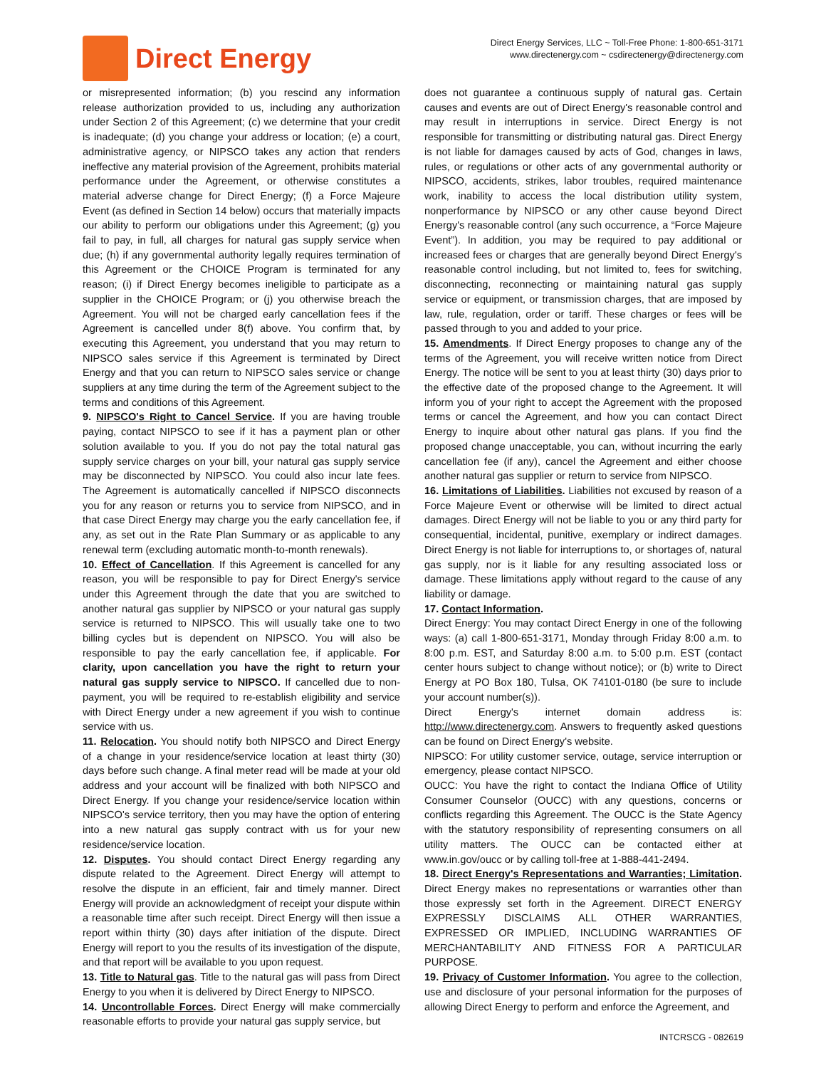Direct Energy
Direct Energy Services, LLC ~ Toll-Free Phone: 1-800-651-3171
www.directenergy.com ~ csdirectenergy@directenergy.com
or misrepresented information; (b) you rescind any information release authorization provided to us, including any authorization under Section 2 of this Agreement; (c) we determine that your credit is inadequate; (d) you change your address or location; (e) a court, administrative agency, or NIPSCO takes any action that renders ineffective any material provision of the Agreement, prohibits material performance under the Agreement, or otherwise constitutes a material adverse change for Direct Energy; (f) a Force Majeure Event (as defined in Section 14 below) occurs that materially impacts our ability to perform our obligations under this Agreement; (g) you fail to pay, in full, all charges for natural gas supply service when due; (h) if any governmental authority legally requires termination of this Agreement or the CHOICE Program is terminated for any reason; (i) if Direct Energy becomes ineligible to participate as a supplier in the CHOICE Program; or (j) you otherwise breach the Agreement. You will not be charged early cancellation fees if the Agreement is cancelled under 8(f) above. You confirm that, by executing this Agreement, you understand that you may return to NIPSCO sales service if this Agreement is terminated by Direct Energy and that you can return to NIPSCO sales service or change suppliers at any time during the term of the Agreement subject to the terms and conditions of this Agreement.
9. NIPSCO's Right to Cancel Service. If you are having trouble paying, contact NIPSCO to see if it has a payment plan or other solution available to you. If you do not pay the total natural gas supply service charges on your bill, your natural gas supply service may be disconnected by NIPSCO. You could also incur late fees. The Agreement is automatically cancelled if NIPSCO disconnects you for any reason or returns you to service from NIPSCO, and in that case Direct Energy may charge you the early cancellation fee, if any, as set out in the Rate Plan Summary or as applicable to any renewal term (excluding automatic month-to-month renewals).
10. Effect of Cancellation. If this Agreement is cancelled for any reason, you will be responsible to pay for Direct Energy's service under this Agreement through the date that you are switched to another natural gas supplier by NIPSCO or your natural gas supply service is returned to NIPSCO. This will usually take one to two billing cycles but is dependent on NIPSCO. You will also be responsible to pay the early cancellation fee, if applicable. For clarity, upon cancellation you have the right to return your natural gas supply service to NIPSCO. If cancelled due to non-payment, you will be required to re-establish eligibility and service with Direct Energy under a new agreement if you wish to continue service with us.
11. Relocation. You should notify both NIPSCO and Direct Energy of a change in your residence/service location at least thirty (30) days before such change. A final meter read will be made at your old address and your account will be finalized with both NIPSCO and Direct Energy. If you change your residence/service location within NIPSCO's service territory, then you may have the option of entering into a new natural gas supply contract with us for your new residence/service location.
12. Disputes. You should contact Direct Energy regarding any dispute related to the Agreement. Direct Energy will attempt to resolve the dispute in an efficient, fair and timely manner. Direct Energy will provide an acknowledgment of receipt your dispute within a reasonable time after such receipt. Direct Energy will then issue a report within thirty (30) days after initiation of the dispute. Direct Energy will report to you the results of its investigation of the dispute, and that report will be available to you upon request.
13. Title to Natural gas. Title to the natural gas will pass from Direct Energy to you when it is delivered by Direct Energy to NIPSCO.
14. Uncontrollable Forces. Direct Energy will make commercially reasonable efforts to provide your natural gas supply service, but
does not guarantee a continuous supply of natural gas. Certain causes and events are out of Direct Energy's reasonable control and may result in interruptions in service. Direct Energy is not responsible for transmitting or distributing natural gas. Direct Energy is not liable for damages caused by acts of God, changes in laws, rules, or regulations or other acts of any governmental authority or NIPSCO, accidents, strikes, labor troubles, required maintenance work, inability to access the local distribution utility system, nonperformance by NIPSCO or any other cause beyond Direct Energy's reasonable control (any such occurrence, a “Force Majeure Event”). In addition, you may be required to pay additional or increased fees or charges that are generally beyond Direct Energy's reasonable control including, but not limited to, fees for switching, disconnecting, reconnecting or maintaining natural gas supply service or equipment, or transmission charges, that are imposed by law, rule, regulation, order or tariff. These charges or fees will be passed through to you and added to your price.
15. Amendments. If Direct Energy proposes to change any of the terms of the Agreement, you will receive written notice from Direct Energy. The notice will be sent to you at least thirty (30) days prior to the effective date of the proposed change to the Agreement. It will inform you of your right to accept the Agreement with the proposed terms or cancel the Agreement, and how you can contact Direct Energy to inquire about other natural gas plans. If you find the proposed change unacceptable, you can, without incurring the early cancellation fee (if any), cancel the Agreement and either choose another natural gas supplier or return to service from NIPSCO.
16. Limitations of Liabilities. Liabilities not excused by reason of a Force Majeure Event or otherwise will be limited to direct actual damages. Direct Energy will not be liable to you or any third party for consequential, incidental, punitive, exemplary or indirect damages. Direct Energy is not liable for interruptions to, or shortages of, natural gas supply, nor is it liable for any resulting associated loss or damage. These limitations apply without regard to the cause of any liability or damage.
17. Contact Information.
Direct Energy: You may contact Direct Energy in one of the following ways: (a) call 1-800-651-3171, Monday through Friday 8:00 a.m. to 8:00 p.m. EST, and Saturday 8:00 a.m. to 5:00 p.m. EST (contact center hours subject to change without notice); or (b) write to Direct Energy at PO Box 180, Tulsa, OK 74101-0180 (be sure to include your account number(s)).
Direct Energy's internet domain address is: http://www.directenergy.com. Answers to frequently asked questions can be found on Direct Energy's website.
NIPSCO: For utility customer service, outage, service interruption or emergency, please contact NIPSCO.
OUCC: You have the right to contact the Indiana Office of Utility Consumer Counselor (OUCC) with any questions, concerns or conflicts regarding this Agreement. The OUCC is the State Agency with the statutory responsibility of representing consumers on all utility matters. The OUCC can be contacted either at www.in.gov/oucc or by calling toll-free at 1-888-441-2494.
18. Direct Energy's Representations and Warranties; Limitation. Direct Energy makes no representations or warranties other than those expressly set forth in the Agreement. DIRECT ENERGY EXPRESSLY DISCLAIMS ALL OTHER WARRANTIES, EXPRESSED OR IMPLIED, INCLUDING WARRANTIES OF MERCHANTABILITY AND FITNESS FOR A PARTICULAR PURPOSE.
19. Privacy of Customer Information. You agree to the collection, use and disclosure of your personal information for the purposes of allowing Direct Energy to perform and enforce the Agreement, and
INTCRSCG - 082619